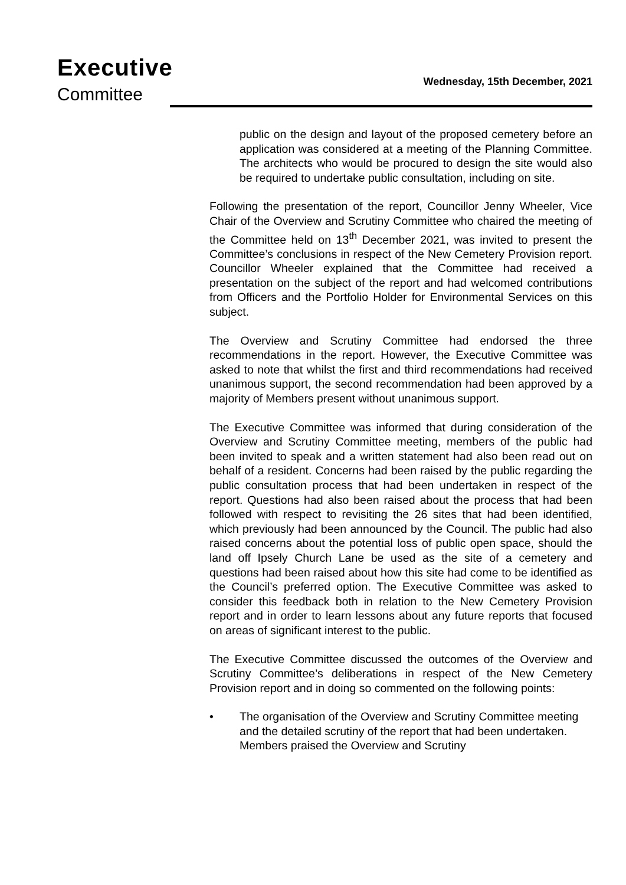Executive
Committee
Wednesday, 15th December, 2021
public on the design and layout of the proposed cemetery before an application was considered at a meeting of the Planning Committee. The architects who would be procured to design the site would also be required to undertake public consultation, including on site.
Following the presentation of the report, Councillor Jenny Wheeler, Vice Chair of the Overview and Scrutiny Committee who chaired the meeting of the Committee held on 13<sup>th</sup> December 2021, was invited to present the Committee’s conclusions in respect of the New Cemetery Provision report. Councillor Wheeler explained that the Committee had received a presentation on the subject of the report and had welcomed contributions from Officers and the Portfolio Holder for Environmental Services on this subject.
The Overview and Scrutiny Committee had endorsed the three recommendations in the report. However, the Executive Committee was asked to note that whilst the first and third recommendations had received unanimous support, the second recommendation had been approved by a majority of Members present without unanimous support.
The Executive Committee was informed that during consideration of the Overview and Scrutiny Committee meeting, members of the public had been invited to speak and a written statement had also been read out on behalf of a resident. Concerns had been raised by the public regarding the public consultation process that had been undertaken in respect of the report. Questions had also been raised about the process that had been followed with respect to revisiting the 26 sites that had been identified, which previously had been announced by the Council. The public had also raised concerns about the potential loss of public open space, should the land off Ipsely Church Lane be used as the site of a cemetery and questions had been raised about how this site had come to be identified as the Council’s preferred option. The Executive Committee was asked to consider this feedback both in relation to the New Cemetery Provision report and in order to learn lessons about any future reports that focused on areas of significant interest to the public.
The Executive Committee discussed the outcomes of the Overview and Scrutiny Committee’s deliberations in respect of the New Cemetery Provision report and in doing so commented on the following points:
• The organisation of the Overview and Scrutiny Committee meeting and the detailed scrutiny of the report that had been undertaken. Members praised the Overview and Scrutiny